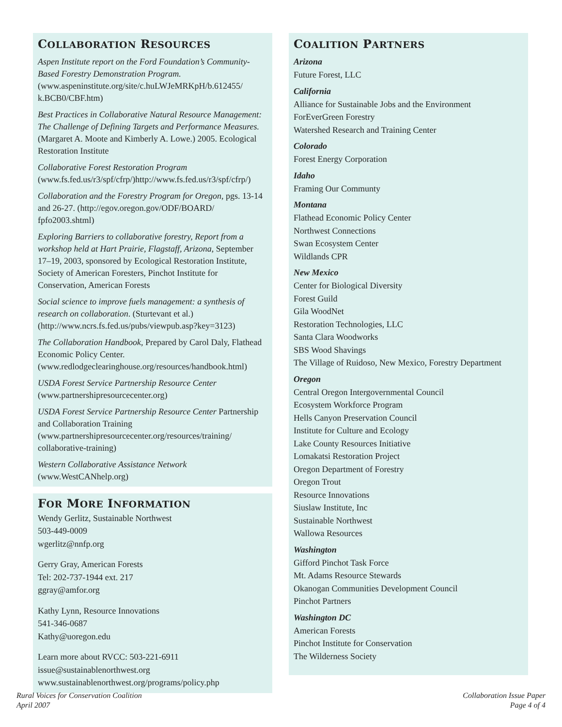COLLABORATION RESOURCES
Aspen Institute report on the Ford Foundation’s Community-Based Forestry Demonstration Program. (www.aspeninstitute.org/site/c.huLWJeMRKpH/b.612455/ k.BCB0/CBF.htm)
Best Practices in Collaborative Natural Resource Management: The Challenge of Defining Targets and Performance Measures. (Margaret A. Moote and Kimberly A. Lowe.) 2005. Ecological Restoration Institute
Collaborative Forest Restoration Program (www.fs.fed.us/r3/spf/cfrp/)http://www.fs.fed.us/r3/spf/cfrp/)
Collaboration and the Forestry Program for Oregon, pgs. 13-14 and 26-27. (http://egov.oregon.gov/ODF/BOARD/ fpfo2003.shtml)
Exploring Barriers to collaborative forestry, Report from a workshop held at Hart Prairie, Flagstaff, Arizona, September 17–19, 2003, sponsored by Ecological Restoration Institute, Society of American Foresters, Pinchot Institute for Conservation, American Forests
Social science to improve fuels management: a synthesis of research on collaboration. (Sturtevant et al.) (http://www.ncrs.fs.fed.us/pubs/viewpub.asp?key=3123)
The Collaboration Handbook, Prepared by Carol Daly, Flathead Economic Policy Center. (www.redlodgeclearinghouse.org/resources/handbook.html)
USDA Forest Service Partnership Resource Center (www.partnershipresourcecenter.org)
USDA Forest Service Partnership Resource Center Partnership and Collaboration Training (www.partnershipresourcecenter.org/resources/training/ collaborative-training)
Western Collaborative Assistance Network (www.WestCANhelp.org)
FOR MORE INFORMATION
Wendy Gerlitz, Sustainable Northwest
503-449-0009
wgerlitz@nnfp.org
Gerry Gray, American Forests
Tel: 202-737-1944 ext. 217
ggray@amfor.org
Kathy Lynn, Resource Innovations
541-346-0687
Kathy@uoregon.edu
Learn more about RVCC: 503-221-6911
issue@sustainablenorthwest.org
www.sustainablenorthwest.org/programs/policy.php
COALITION PARTNERS
Arizona
Future Forest, LLC
California
Alliance for Sustainable Jobs and the Environment
ForEverGreen Forestry
Watershed Research and Training Center
Colorado
Forest Energy Corporation
Idaho
Framing Our Communty
Montana
Flathead Economic Policy Center
Northwest Connections
Swan Ecosystem Center
Wildlands CPR
New Mexico
Center for Biological Diversity
Forest Guild
Gila WoodNet
Restoration Technologies, LLC
Santa Clara Woodworks
SBS Wood Shavings
The Village of Ruidoso, New Mexico, Forestry Department
Oregon
Central Oregon Intergovernmental Council
Ecosystem Workforce Program
Hells Canyon Preservation Council
Institute for Culture and Ecology
Lake County Resources Initiative
Lomakatsi Restoration Project
Oregon Department of Forestry
Oregon Trout
Resource Innovations
Siuslaw Institute, Inc
Sustainable Northwest
Wallowa Resources
Washington
Gifford Pinchot Task Force
Mt. Adams Resource Stewards
Okanogan Communities Development Council
Pinchot Partners
Washington DC
American Forests
Pinchot Institute for Conservation
The Wilderness Society
Rural Voices for Conservation Coalition
April 2007
Collaboration Issue Paper
Page 4 of 4